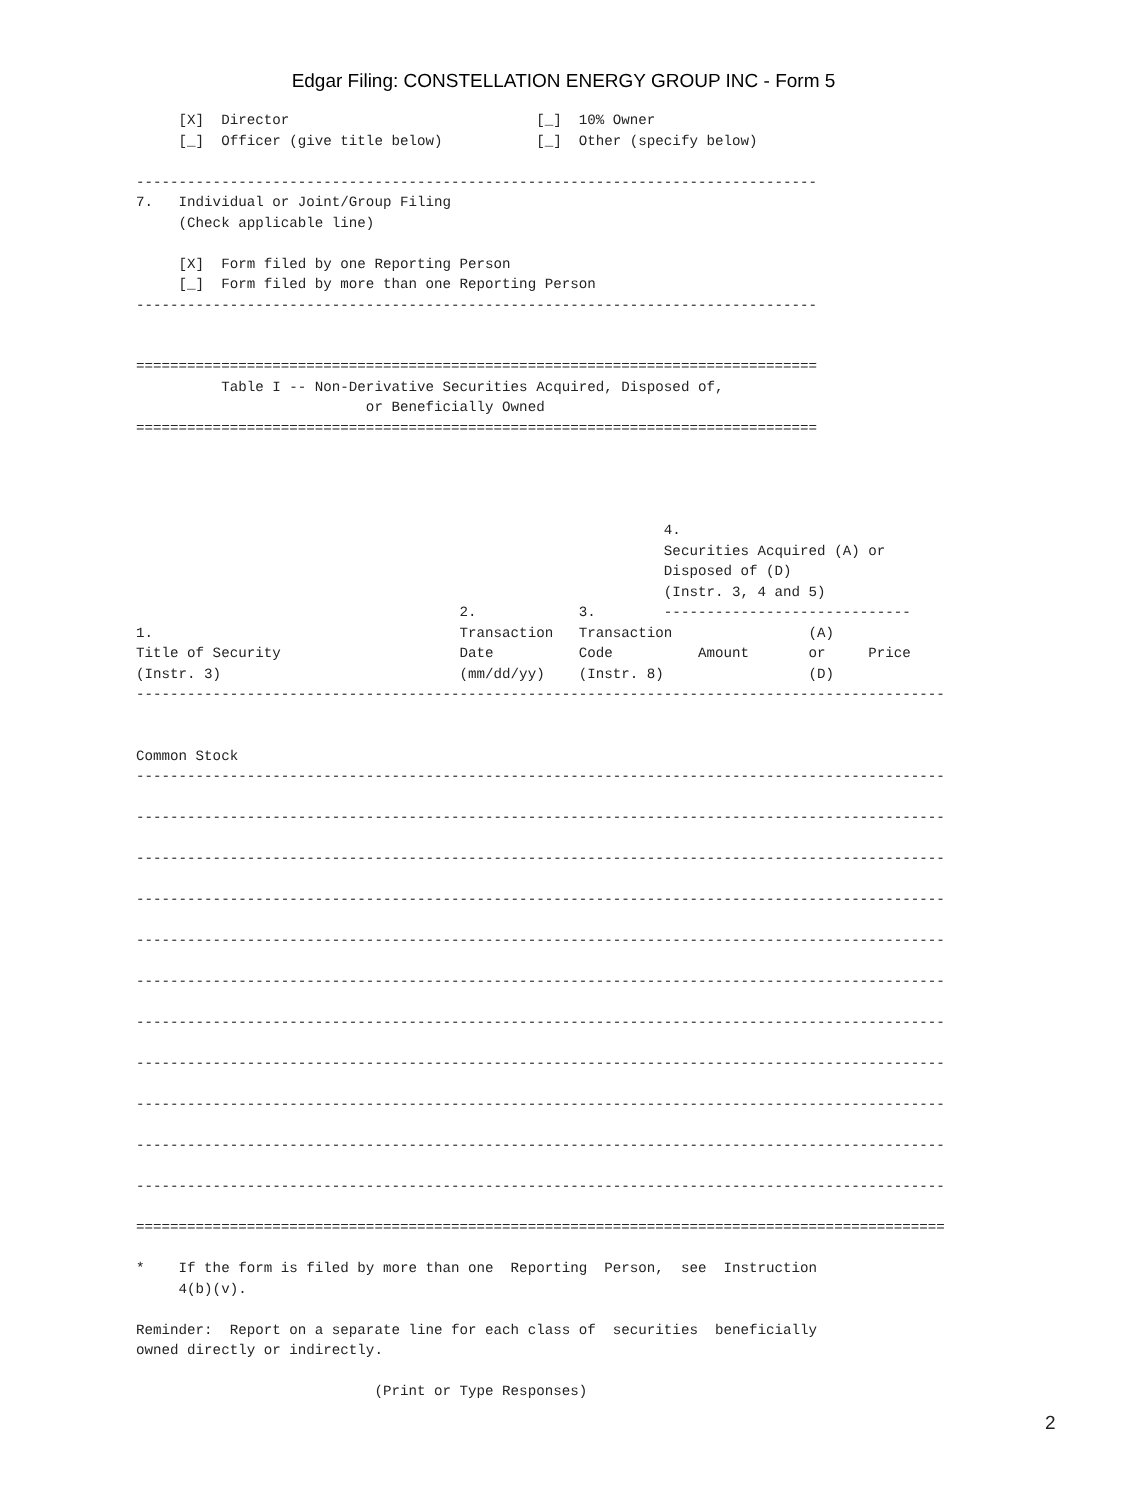Edgar Filing: CONSTELLATION ENERGY GROUP INC - Form 5
     [X]  Director                             [_]  10% Owner
     [_]  Officer (give title below)           [_]  Other (specify below)

--------------------------------------------------------------------------------
7.   Individual or Joint/Group Filing
     (Check applicable line)

     [X]  Form filed by one Reporting Person
     [_]  Form filed by more than one Reporting Person
--------------------------------------------------------------------------------


================================================================================
          Table I -- Non-Derivative Securities Acquired, Disposed of,
                           or Beneficially Owned
================================================================================




                                                              4.
                                                              Securities Acquired (A) or
                                                              Disposed of (D)
                                                              (Instr. 3, 4 and 5)
                                      2.            3.        -----------------------------
1.                                    Transaction   Transaction                (A)
Title of Security                     Date          Code          Amount       or     Price
(Instr. 3)                            (mm/dd/yy)    (Instr. 8)                 (D)
-----------------------------------------------------------------------------------------------


Common Stock
-----------------------------------------------------------------------------------------------

-----------------------------------------------------------------------------------------------

-----------------------------------------------------------------------------------------------

-----------------------------------------------------------------------------------------------

-----------------------------------------------------------------------------------------------

-----------------------------------------------------------------------------------------------

-----------------------------------------------------------------------------------------------

-----------------------------------------------------------------------------------------------

-----------------------------------------------------------------------------------------------

-----------------------------------------------------------------------------------------------

-----------------------------------------------------------------------------------------------

===============================================================================================

*    If the form is filed by more than one  Reporting  Person,  see  Instruction
     4(b)(v).

Reminder:  Report on a separate line for each class of  securities  beneficially
owned directly or indirectly.

                            (Print or Type Responses)
2